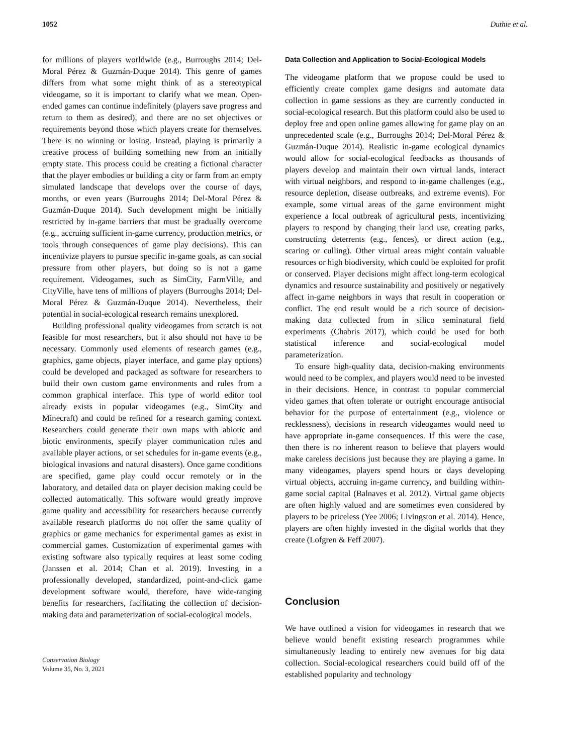1052 Duthie et al.
for millions of players worldwide (e.g., Burroughs 2014; Del-Moral Pérez & Guzmán-Duque 2014). This genre of games differs from what some might think of as a stereotypical videogame, so it is important to clarify what we mean. Open-ended games can continue indefinitely (players save progress and return to them as desired), and there are no set objectives or requirements beyond those which players create for themselves. There is no winning or losing. Instead, playing is primarily a creative process of building something new from an initially empty state. This process could be creating a fictional character that the player embodies or building a city or farm from an empty simulated landscape that develops over the course of days, months, or even years (Burroughs 2014; Del-Moral Pérez & Guzmán-Duque 2014). Such development might be initially restricted by in-game barriers that must be gradually overcome (e.g., accruing sufficient in-game currency, production metrics, or tools through consequences of game play decisions). This can incentivize players to pursue specific in-game goals, as can social pressure from other players, but doing so is not a game requirement. Videogames, such as SimCity, FarmVille, and CityVille, have tens of millions of players (Burroughs 2014; Del-Moral Pérez & Guzmán-Duque 2014). Nevertheless, their potential in social-ecological research remains unexplored.
Building professional quality videogames from scratch is not feasible for most researchers, but it also should not have to be necessary. Commonly used elements of research games (e.g., graphics, game objects, player interface, and game play options) could be developed and packaged as software for researchers to build their own custom game environments and rules from a common graphical interface. This type of world editor tool already exists in popular videogames (e.g., SimCity and Minecraft) and could be refined for a research gaming context. Researchers could generate their own maps with abiotic and biotic environments, specify player communication rules and available player actions, or set schedules for in-game events (e.g., biological invasions and natural disasters). Once game conditions are specified, game play could occur remotely or in the laboratory, and detailed data on player decision making could be collected automatically. This software would greatly improve game quality and accessibility for researchers because currently available research platforms do not offer the same quality of graphics or game mechanics for experimental games as exist in commercial games. Customization of experimental games with existing software also typically requires at least some coding (Janssen et al. 2014; Chan et al. 2019). Investing in a professionally developed, standardized, point-and-click game development software would, therefore, have wide-ranging benefits for researchers, facilitating the collection of decision-making data and parameterization of social-ecological models.
Conservation Biology
Volume 35, No. 3, 2021
Data Collection and Application to Social-Ecological Models
The videogame platform that we propose could be used to efficiently create complex game designs and automate data collection in game sessions as they are currently conducted in social-ecological research. But this platform could also be used to deploy free and open online games allowing for game play on an unprecedented scale (e.g., Burroughs 2014; Del-Moral Pérez & Guzmán-Duque 2014). Realistic in-game ecological dynamics would allow for social-ecological feedbacks as thousands of players develop and maintain their own virtual lands, interact with virtual neighbors, and respond to in-game challenges (e.g., resource depletion, disease outbreaks, and extreme events). For example, some virtual areas of the game environment might experience a local outbreak of agricultural pests, incentivizing players to respond by changing their land use, creating parks, constructing deterrents (e.g., fences), or direct action (e.g., scaring or culling). Other virtual areas might contain valuable resources or high biodiversity, which could be exploited for profit or conserved. Player decisions might affect long-term ecological dynamics and resource sustainability and positively or negatively affect in-game neighbors in ways that result in cooperation or conflict. The end result would be a rich source of decision-making data collected from in silico seminatural field experiments (Chabris 2017), which could be used for both statistical inference and social-ecological model parameterization.
To ensure high-quality data, decision-making environments would need to be complex, and players would need to be invested in their decisions. Hence, in contrast to popular commercial video games that often tolerate or outright encourage antisocial behavior for the purpose of entertainment (e.g., violence or recklessness), decisions in research videogames would need to have appropriate in-game consequences. If this were the case, then there is no inherent reason to believe that players would make careless decisions just because they are playing a game. In many videogames, players spend hours or days developing virtual objects, accruing in-game currency, and building within-game social capital (Balnaves et al. 2012). Virtual game objects are often highly valued and are sometimes even considered by players to be priceless (Yee 2006; Livingston et al. 2014). Hence, players are often highly invested in the digital worlds that they create (Lofgren & Feff 2007).
Conclusion
We have outlined a vision for videogames in research that we believe would benefit existing research programmes while simultaneously leading to entirely new avenues for big data collection. Social-ecological researchers could build off of the established popularity and technology